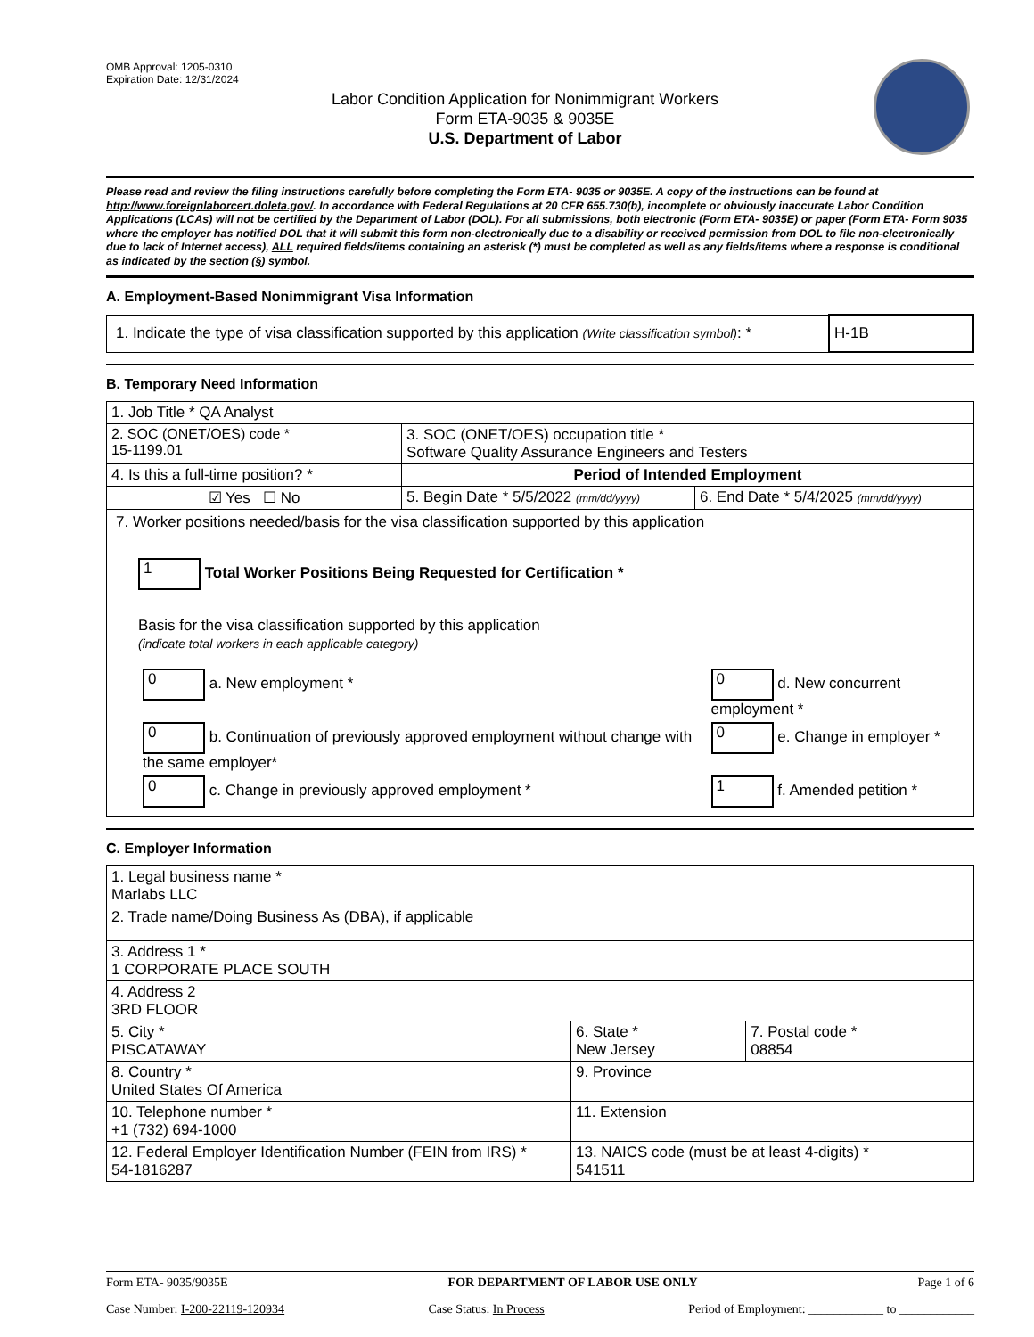OMB Approval: 1205-0310
Expiration Date: 12/31/2024
Labor Condition Application for Nonimmigrant Workers
Form ETA-9035 & 9035E
U.S. Department of Labor
Please read and review the filing instructions carefully before completing the Form ETA- 9035 or 9035E. A copy of the instructions can be found at http://www.foreignlaborcert.doleta.gov/. In accordance with Federal Regulations at 20 CFR 655.730(b), incomplete or obviously inaccurate Labor Condition Applications (LCAs) will not be certified by the Department of Labor (DOL). For all submissions, both electronic (Form ETA- 9035E) or paper (Form ETA- Form 9035 where the employer has notified DOL that it will submit this form non-electronically due to a disability or received permission from DOL to file non-electronically due to lack of Internet access), ALL required fields/items containing an asterisk (*) must be completed as well as any fields/items where a response is conditional as indicated by the section (§) symbol.
A. Employment-Based Nonimmigrant Visa Information
| 1. Indicate the type of visa classification supported by this application (Write classification symbol) : * | H-1B |
B. Temporary Need Information
| 1. Job Title * QA Analyst | | |
| 2. SOC (ONET/OES) code * 15-1199.01 | 3. SOC (ONET/OES) occupation title * Software Quality Assurance Engineers and Testers | |
| 4. Is this a full-time position? * | Period of Intended Employment | |
| ☑ Yes ☐ No | 5. Begin Date * 5/5/2022 (mm/dd/yyyy) | 6. End Date * 5/4/2025 (mm/dd/yyyy) |
| 7. Worker positions needed/basis for the visa classification supported by this application 1 Total Worker Positions Being Requested for Certification * Basis for the visa classification supported by this application (indicate total workers in each applicable category) / 0 a. New employment * / 0 d. New concurrent employment * / / 0 b. Continuation of previously approved employment without change with the same employer* / 0 e. Change in employer * / / 0 c. Change in previously approved employment * / 1 f. Amended petition * / | | |
C. Employer Information
| 1. Legal business name * Marlabs LLC | | |
| 2. Trade name/Doing Business As (DBA), if applicable | | |
| 3. Address 1 * 1 CORPORATE PLACE SOUTH | | |
| 4. Address 2 3RD FLOOR | | |
| 5. City * PISCATAWAY | 6. State * New Jersey | 7. Postal code * 08854 |
| 8. Country * United States Of America | 9. Province | |
| 10. Telephone number * +1 (732) 694-1000 | 11. Extension | |
| 12. Federal Employer Identification Number (FEIN from IRS) * 54-1816287 | 13. NAICS code (must be at least 4-digits) * 541511 | |
Form ETA- 9035/9035E FOR DEPARTMENT OF LABOR USE ONLY Page 1 of 6
Case Number: I-200-22119-120934 Case Status: In Process Period of Employment: ____________ to ____________